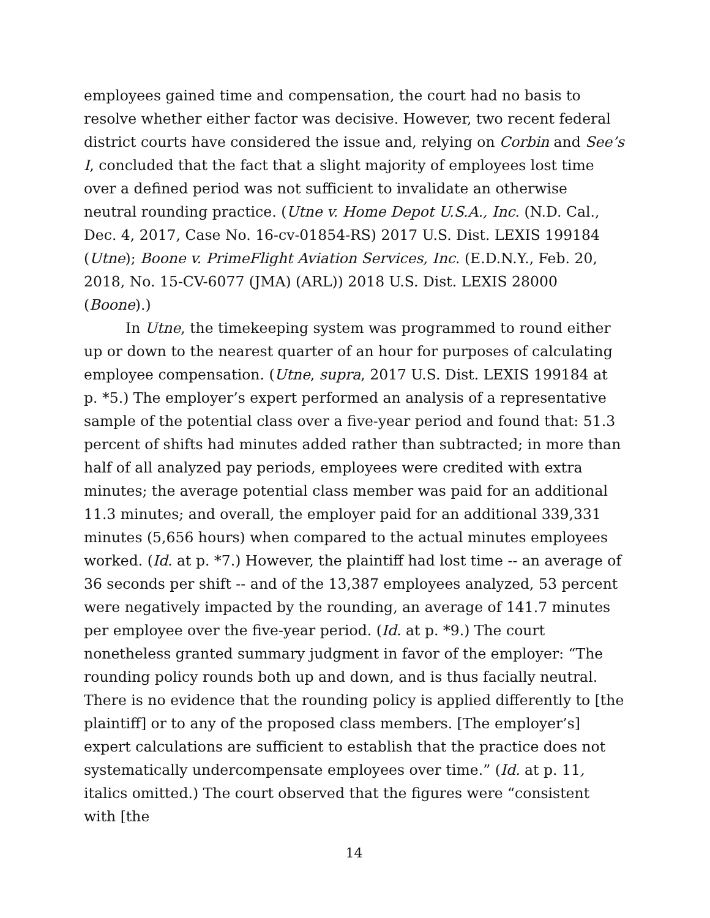employees gained time and compensation, the court had no basis to resolve whether either factor was decisive. However, two recent federal district courts have considered the issue and, relying on Corbin and See’s I, concluded that the fact that a slight majority of employees lost time over a defined period was not sufficient to invalidate an otherwise neutral rounding practice. (Utne v. Home Depot U.S.A., Inc. (N.D. Cal., Dec. 4, 2017, Case No. 16-cv-01854-RS) 2017 U.S. Dist. LEXIS 199184 (Utne); Boone v. PrimeFlight Aviation Services, Inc. (E.D.N.Y., Feb. 20, 2018, No. 15-CV-6077 (JMA) (ARL)) 2018 U.S. Dist. LEXIS 28000 (Boone).)
In Utne, the timekeeping system was programmed to round either up or down to the nearest quarter of an hour for purposes of calculating employee compensation. (Utne, supra, 2017 U.S. Dist. LEXIS 199184 at p. *5.) The employer’s expert performed an analysis of a representative sample of the potential class over a five-year period and found that: 51.3 percent of shifts had minutes added rather than subtracted; in more than half of all analyzed pay periods, employees were credited with extra minutes; the average potential class member was paid for an additional 11.3 minutes; and overall, the employer paid for an additional 339,331 minutes (5,656 hours) when compared to the actual minutes employees worked. (Id. at p. *7.) However, the plaintiff had lost time -- an average of 36 seconds per shift -- and of the 13,387 employees analyzed, 53 percent were negatively impacted by the rounding, an average of 141.7 minutes per employee over the five-year period. (Id. at p. *9.) The court nonetheless granted summary judgment in favor of the employer: “The rounding policy rounds both up and down, and is thus facially neutral. There is no evidence that the rounding policy is applied differently to [the plaintiff] or to any of the proposed class members. [The employer’s] expert calculations are sufficient to establish that the practice does not systematically undercompensate employees over time.” (Id. at p. 11, italics omitted.) The court observed that the figures were “consistent with [the
14